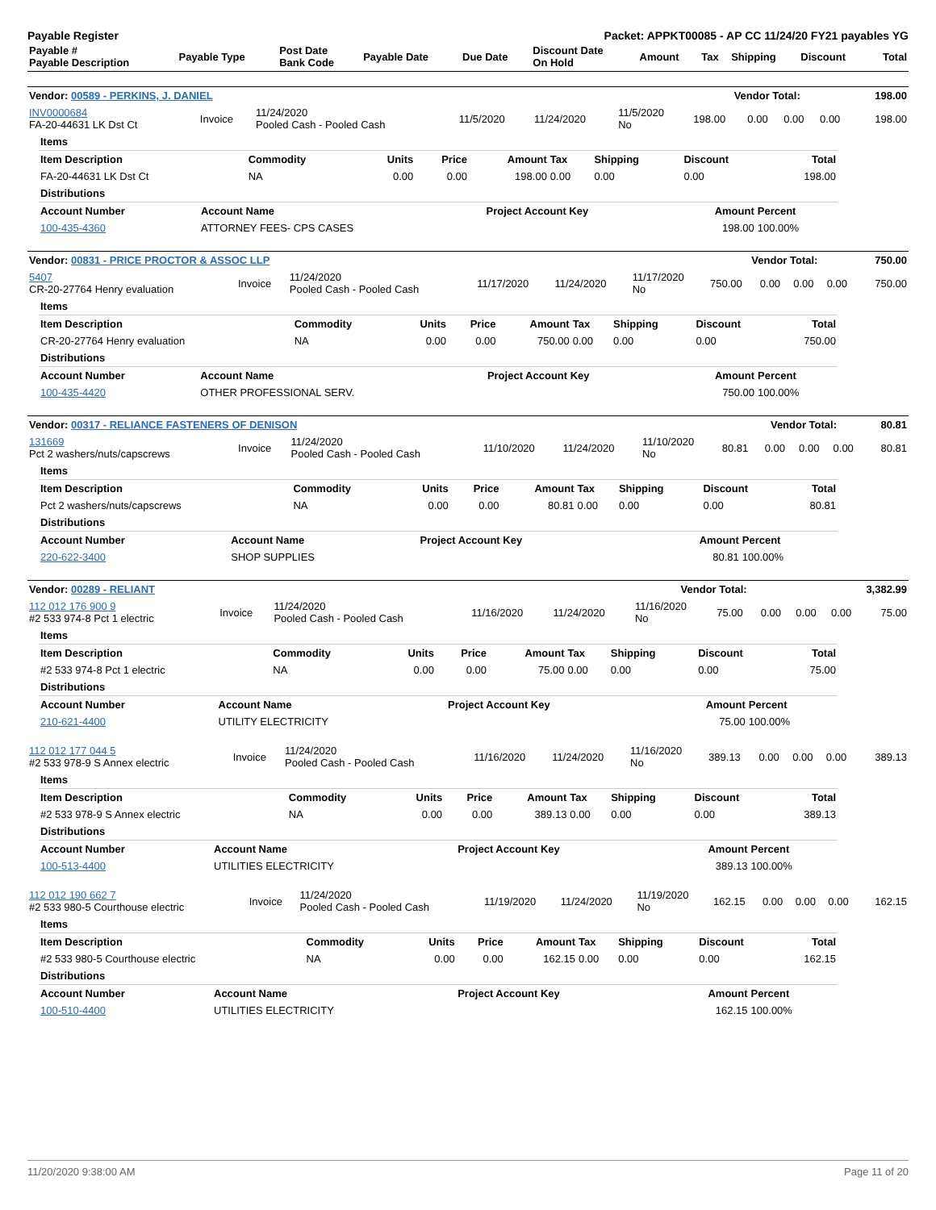Payable Register Packet: APPKT00085 - AP CC 11/24/20 FY21 payables YG
| Payable # Payable Description | Payable Type | Post Date Bank Code | Payable Date | Due Date | Discount Date On Hold | Amount | Tax | Shipping | Discount | Total |
| --- | --- | --- | --- | --- | --- | --- | --- | --- | --- | --- |
| Vendor: 00589 - PERKINS, J. DANIEL | Vendor Total: | 198.00 |
| --- | --- | --- |
| INV0000684 FA-20-44631 LK Dst Ct | Invoice | 11/24/2020 Pooled Cash - Pooled Cash | 11/5/2020 | 11/24/2020 | 11/5/2020 No | 198.00 | 0.00 | 0.00 | 0.00 | 198.00 |
| Items | | | | | | | | |
| --- | --- | --- | --- | --- | --- | --- | --- | --- |
| Item Description | Commodity | Units | Price | Amount | Tax | Shipping | Discount | Total |
| FA-20-44631 LK Dst Ct | NA | 0.00 | 0.00 | 198.00 | 0.00 | 0.00 | 0.00 | 198.00 |
| Distributions | | | | |
| --- | --- | --- | --- | --- |
| Account Number | Account Name | Project Account Key | Amount | Percent |
| 100-435-4360 | ATTORNEY FEES- CPS CASES | | 198.00 | 100.00% |
| Vendor: 00831 - PRICE PROCTOR & ASSOC LLP | Vendor Total: | 750.00 |
| --- | --- | --- |
| 5407 CR-20-27764 Henry evaluation | Invoice | 11/24/2020 Pooled Cash - Pooled Cash | 11/17/2020 | 11/24/2020 | 11/17/2020 No | 750.00 | 0.00 | 0.00 | 0.00 | 750.00 |
| Items | | | | | | | | |
| --- | --- | --- | --- | --- | --- | --- | --- | --- |
| Item Description | Commodity | Units | Price | Amount | Tax | Shipping | Discount | Total |
| CR-20-27764 Henry evaluation | NA | 0.00 | 0.00 | 750.00 | 0.00 | 0.00 | 0.00 | 750.00 |
| Distributions | | | | |
| --- | --- | --- | --- | --- |
| Account Number | Account Name | Project Account Key | Amount | Percent |
| 100-435-4420 | OTHER PROFESSIONAL SERV. | | 750.00 | 100.00% |
| Vendor: 00317 - RELIANCE FASTENERS OF DENISON | Vendor Total: | 80.81 |
| --- | --- | --- |
| 131669 Pct 2 washers/nuts/capscrews | Invoice | 11/24/2020 Pooled Cash - Pooled Cash | 11/10/2020 | 11/24/2020 | 11/10/2020 No | 80.81 | 0.00 | 0.00 | 0.00 | 80.81 |
| Items | | | | | | | | |
| --- | --- | --- | --- | --- | --- | --- | --- | --- |
| Item Description | Commodity | Units | Price | Amount | Tax | Shipping | Discount | Total |
| Pct 2 washers/nuts/capscrews | NA | 0.00 | 0.00 | 80.81 | 0.00 | 0.00 | 0.00 | 80.81 |
| Distributions | | | | |
| --- | --- | --- | --- | --- |
| Account Number | Account Name | Project Account Key | Amount | Percent |
| 220-622-3400 | SHOP SUPPLIES | | 80.81 | 100.00% |
| Vendor: 00289 - RELIANT | Vendor Total: | 3,382.99 |
| --- | --- | --- |
| 112 012 176 900 9 #2 533 974-8 Pct 1 electric | Invoice | 11/24/2020 Pooled Cash - Pooled Cash | 11/16/2020 | 11/24/2020 | 11/16/2020 No | 75.00 | 0.00 | 0.00 | 0.00 | 75.00 |
| Items | | | | | | | | |
| --- | --- | --- | --- | --- | --- | --- | --- | --- |
| Item Description | Commodity | Units | Price | Amount | Tax | Shipping | Discount | Total |
| #2 533 974-8 Pct 1 electric | NA | 0.00 | 0.00 | 75.00 | 0.00 | 0.00 | 0.00 | 75.00 |
| Distributions | | | | |
| --- | --- | --- | --- | --- |
| Account Number | Account Name | Project Account Key | Amount | Percent |
| 210-621-4400 | UTILITY ELECTRICITY | | 75.00 | 100.00% |
| 112 012 177 044 5 #2 533 978-9 S Annex electric | Invoice | 11/24/2020 Pooled Cash - Pooled Cash | 11/16/2020 | 11/24/2020 | 11/16/2020 No | 389.13 | 0.00 | 0.00 | 0.00 | 389.13 |
| Items | | | | | | | | |
| --- | --- | --- | --- | --- | --- | --- | --- | --- |
| Item Description | Commodity | Units | Price | Amount | Tax | Shipping | Discount | Total |
| #2 533 978-9 S Annex electric | NA | 0.00 | 0.00 | 389.13 | 0.00 | 0.00 | 0.00 | 389.13 |
| Distributions | | | | |
| --- | --- | --- | --- | --- |
| Account Number | Account Name | Project Account Key | Amount | Percent |
| 100-513-4400 | UTILITIES ELECTRICITY | | 389.13 | 100.00% |
| 112 012 190 662 7 #2 533 980-5 Courthouse electric | Invoice | 11/24/2020 Pooled Cash - Pooled Cash | 11/19/2020 | 11/24/2020 | 11/19/2020 No | 162.15 | 0.00 | 0.00 | 0.00 | 162.15 |
| Items | | | | | | | | |
| --- | --- | --- | --- | --- | --- | --- | --- | --- |
| Item Description | Commodity | Units | Price | Amount | Tax | Shipping | Discount | Total |
| #2 533 980-5 Courthouse electric | NA | 0.00 | 0.00 | 162.15 | 0.00 | 0.00 | 0.00 | 162.15 |
| Distributions | | | | |
| --- | --- | --- | --- | --- |
| Account Number | Account Name | Project Account Key | Amount | Percent |
| 100-510-4400 | UTILITIES ELECTRICITY | | 162.15 | 100.00% |
11/20/2020 9:38:00 AM Page 11 of 20